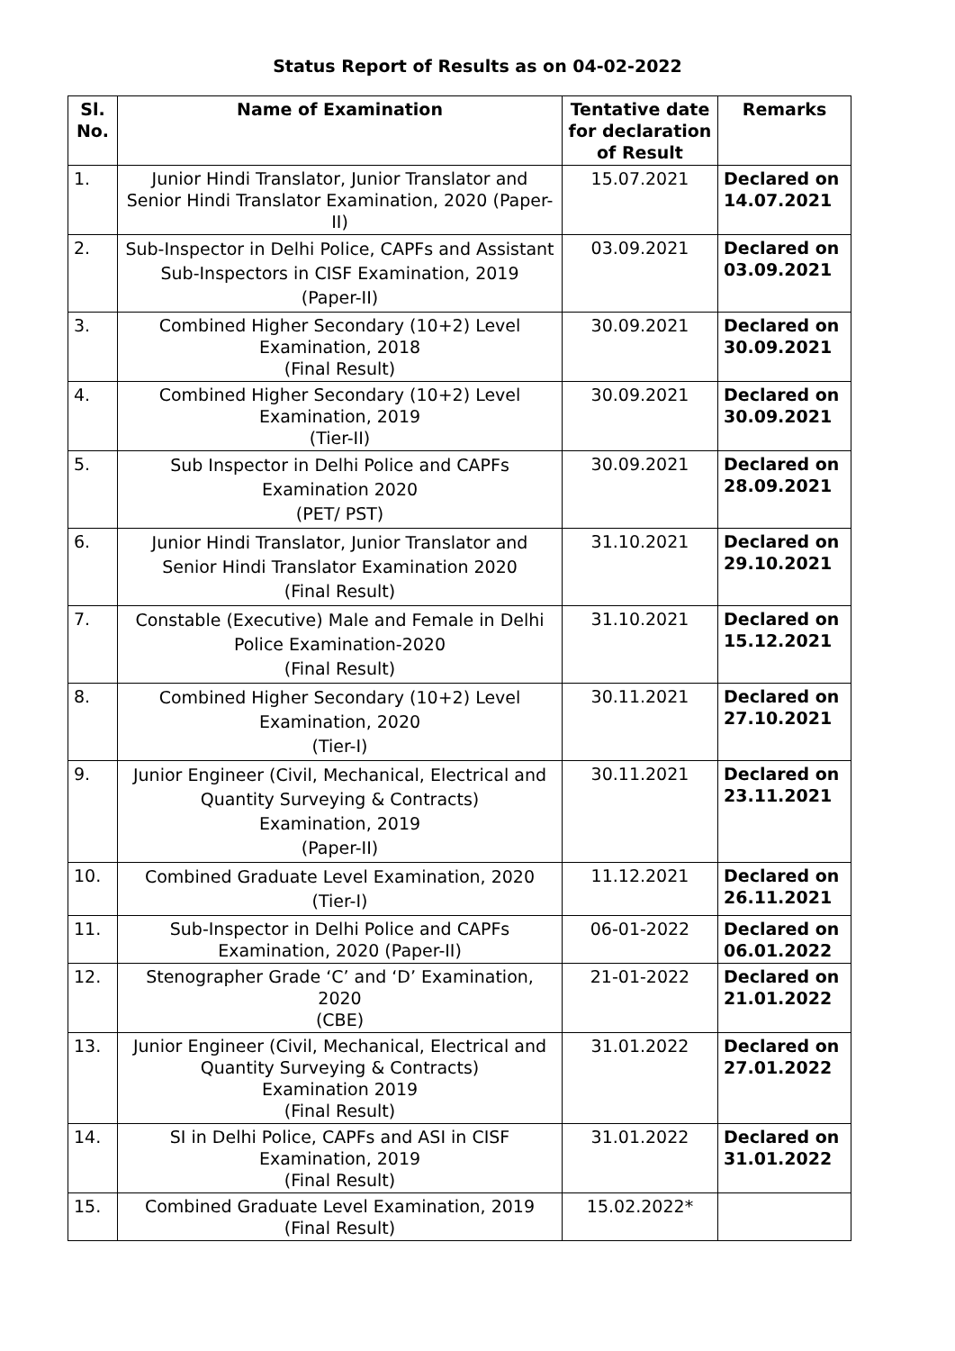Status Report of Results as on 04-02-2022
| Sl. No. | Name of Examination | Tentative date for declaration of Result | Remarks |
| --- | --- | --- | --- |
| 1. | Junior Hindi Translator, Junior Translator and Senior Hindi Translator Examination, 2020 (Paper-II) | 15.07.2021 | Declared on 14.07.2021 |
| 2. | Sub-Inspector in Delhi Police, CAPFs and Assistant Sub-Inspectors in CISF Examination, 2019 (Paper-II) | 03.09.2021 | Declared on 03.09.2021 |
| 3. | Combined Higher Secondary (10+2) Level Examination, 2018 (Final Result) | 30.09.2021 | Declared on 30.09.2021 |
| 4. | Combined Higher Secondary (10+2) Level Examination, 2019 (Tier-II) | 30.09.2021 | Declared on 30.09.2021 |
| 5. | Sub Inspector in Delhi Police and CAPFs Examination 2020 (PET/ PST) | 30.09.2021 | Declared on 28.09.2021 |
| 6. | Junior Hindi Translator, Junior Translator and Senior Hindi Translator Examination 2020 (Final Result) | 31.10.2021 | Declared on 29.10.2021 |
| 7. | Constable (Executive) Male and Female in Delhi Police Examination-2020 (Final Result) | 31.10.2021 | Declared on 15.12.2021 |
| 8. | Combined Higher Secondary (10+2) Level Examination, 2020 (Tier-I) | 30.11.2021 | Declared on 27.10.2021 |
| 9. | Junior Engineer (Civil, Mechanical, Electrical and Quantity Surveying & Contracts) Examination, 2019 (Paper-II) | 30.11.2021 | Declared on 23.11.2021 |
| 10. | Combined Graduate Level Examination, 2020 (Tier-I) | 11.12.2021 | Declared on 26.11.2021 |
| 11. | Sub-Inspector in Delhi Police and CAPFs Examination, 2020 (Paper-II) | 06-01-2022 | Declared on 06.01.2022 |
| 12. | Stenographer Grade ‘C’ and ‘D’ Examination, 2020 (CBE) | 21-01-2022 | Declared on 21.01.2022 |
| 13. | Junior Engineer (Civil, Mechanical, Electrical and Quantity Surveying & Contracts) Examination 2019 (Final Result) | 31.01.2022 | Declared on 27.01.2022 |
| 14. | SI in Delhi Police, CAPFs and ASI in CISF Examination, 2019 (Final Result) | 31.01.2022 | Declared on 31.01.2022 |
| 15. | Combined Graduate Level Examination, 2019 (Final Result) | 15.02.2022* | |